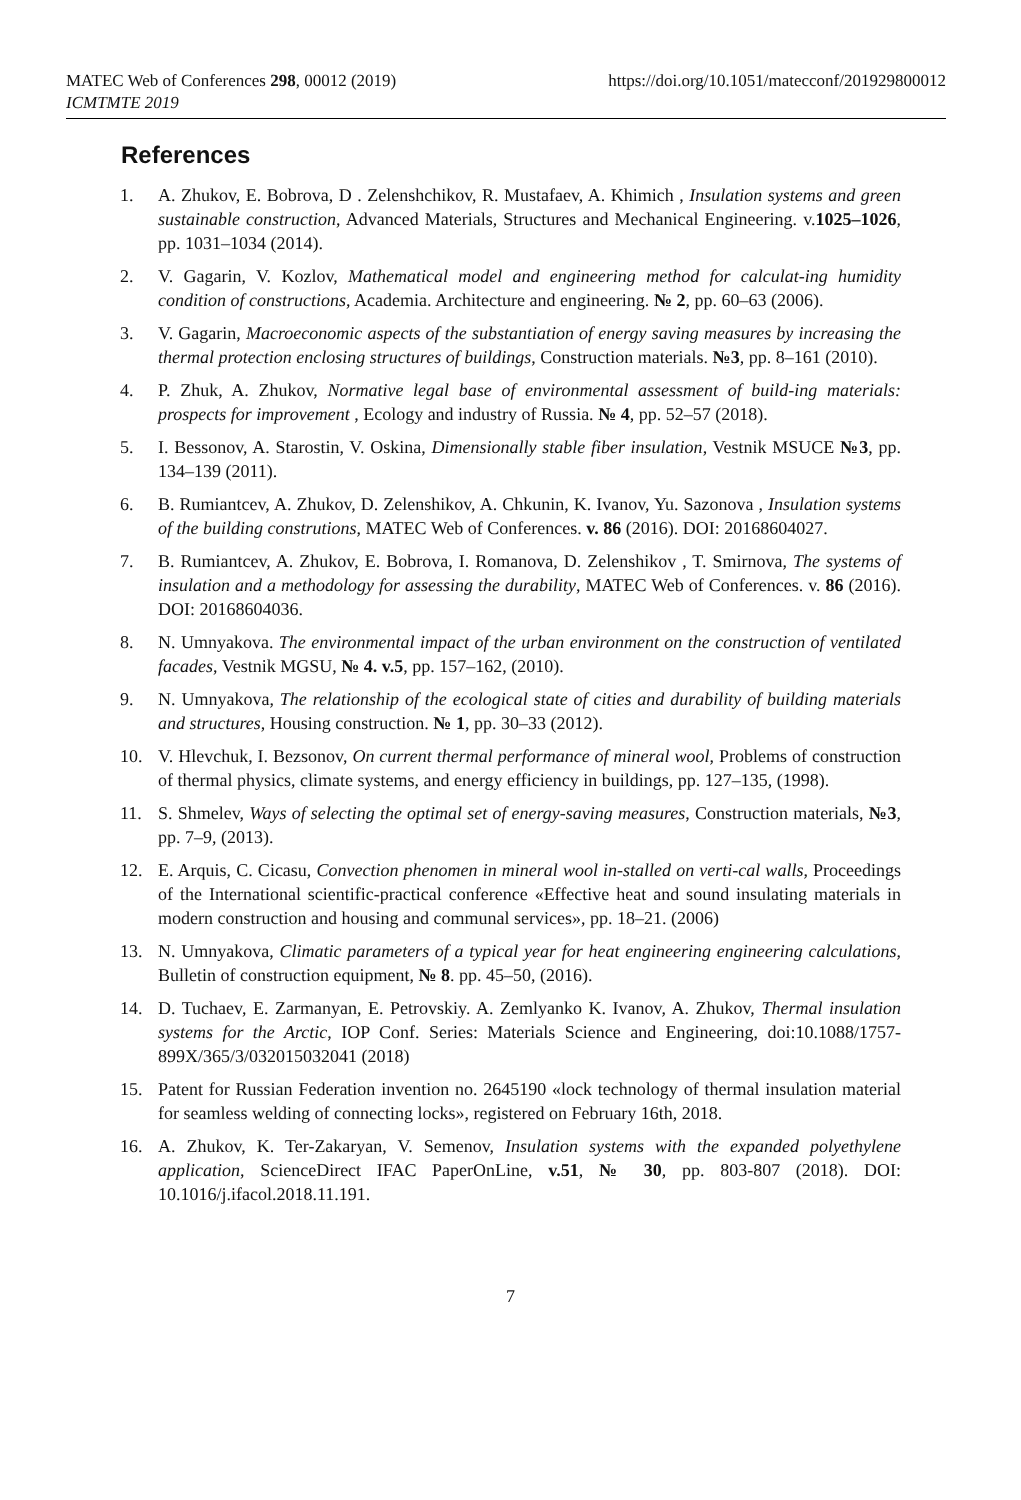MATEC Web of Conferences 298, 00012 (2019)
ICMTMTE 2019
https://doi.org/10.1051/matecconf/201929800012
References
1. A. Zhukov, E. Bobrova, D . Zelenshchikov, R. Mustafaev, A. Khimich , Insulation systems and green sustainable construction, Advanced Materials, Structures and Mechanical Engineering. v.1025–1026, pp. 1031–1034 (2014).
2. V. Gagarin, V. Kozlov, Mathematical model and engineering method for calculat-ing humidity condition of constructions, Academia. Architecture and engineering. № 2, pp. 60–63 (2006).
3. V. Gagarin, Macroeconomic aspects of the substantiation of energy saving measures by increasing the thermal protection enclosing structures of buildings, Construction materials. №3, pp. 8–161 (2010).
4. P. Zhuk, A. Zhukov, Normative legal base of environmental assessment of build-ing materials: prospects for improvement , Ecology and industry of Russia. № 4, pp. 52–57 (2018).
5. I. Bessonov, A. Starostin, V. Oskina, Dimensionally stable fiber insulation, Vestnik MSUCE №3, pp. 134–139 (2011).
6. B. Rumiantcev, A. Zhukov, D. Zelenshikov, A. Chkunin, K. Ivanov, Yu. Sazonova , Insulation systems of the building construtions, MATEC Web of Conferences. v. 86 (2016). DOI: 20168604027.
7. B. Rumiantcev, A. Zhukov, E. Bobrova, I. Romanova, D. Zelenshikov , T. Smirnova, The systems of insulation and a methodology for assessing the durability, MATEC Web of Conferences. v. 86 (2016). DOI: 20168604036.
8. N. Umnyakova. The environmental impact of the urban environment on the construction of ventilated facades, Vestnik MGSU, № 4. v.5, pp. 157–162, (2010).
9. N. Umnyakova, The relationship of the ecological state of cities and durability of building materials and structures, Housing construction. № 1, pp. 30–33 (2012).
10. V. Hlevchuk, I. Bezsonov, On current thermal performance of mineral wool, Problems of construction of thermal physics, climate systems, and energy efficiency in buildings, pp. 127–135, (1998).
11. S. Shmelev, Ways of selecting the optimal set of energy-saving measures, Construction materials, №3, pp. 7–9, (2013).
12. E. Arquis, C. Cicasu, Convection phenomen in mineral wool in-stalled on verti-cal walls, Proceedings of the International scientific-practical conference «Effective heat and sound insulating materials in modern construction and housing and communal services», pp. 18–21. (2006)
13. N. Umnyakova, Climatic parameters of a typical year for heat engineering engineering calculations, Bulletin of construction equipment, № 8. pp. 45–50, (2016).
14. D. Tuchaev, E. Zarmanyan, E. Petrovskiy. A. Zemlyanko K. Ivanov, A. Zhukov, Thermal insulation systems for the Arctic, IOP Conf. Series: Materials Science and Engineering, doi:10.1088/1757-899X/365/3/032015032041 (2018)
15. Patent for Russian Federation invention no. 2645190 «lock technology of thermal insulation material for seamless welding of connecting locks», registered on February 16th, 2018.
16. A. Zhukov, K. Ter-Zakaryan, V. Semenov, Insulation systems with the expanded polyethylene application, ScienceDirect IFAC PaperOnLine, v.51, № 30, pp. 803-807 (2018). DOI: 10.1016/j.ifacol.2018.11.191.
7